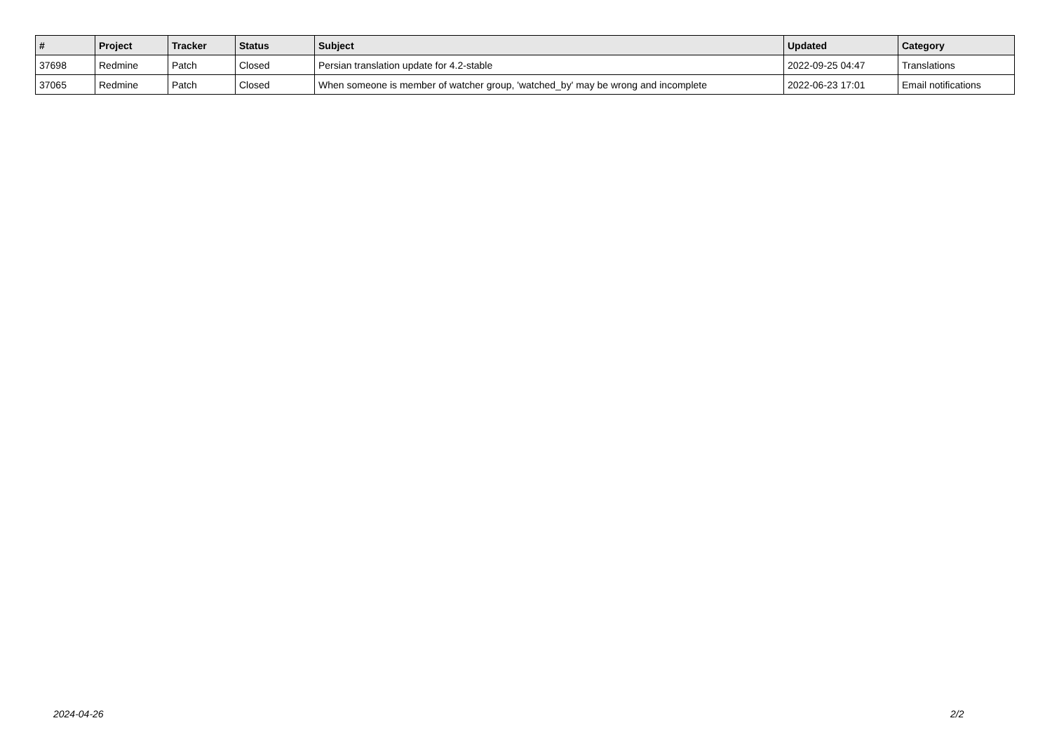| # | Project | Tracker | Status | Subject | Updated | Category |
| --- | --- | --- | --- | --- | --- | --- |
| 37698 | Redmine | Patch | Closed | Persian translation update for 4.2-stable | 2022-09-25 04:47 | Translations |
| 37065 | Redmine | Patch | Closed | When someone is member of watcher group, 'watched_by' may be wrong and incomplete | 2022-06-23 17:01 | Email notifications |
2024-04-26 2/2